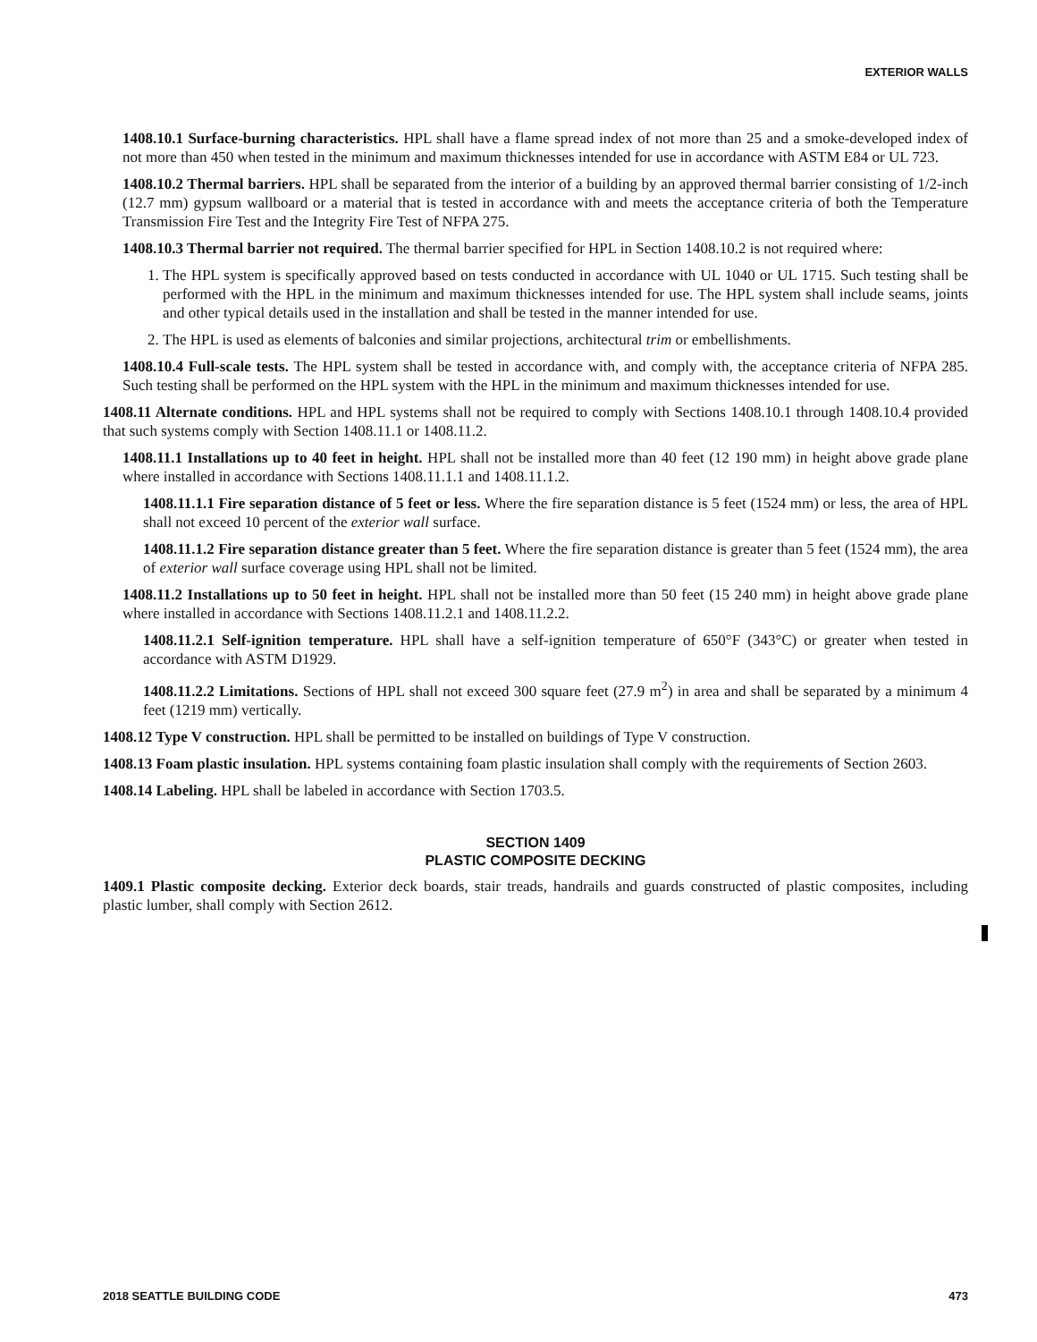EXTERIOR WALLS
1408.10.1 Surface-burning characteristics. HPL shall have a flame spread index of not more than 25 and a smoke-developed index of not more than 450 when tested in the minimum and maximum thicknesses intended for use in accordance with ASTM E84 or UL 723.
1408.10.2 Thermal barriers. HPL shall be separated from the interior of a building by an approved thermal barrier consisting of 1/2-inch (12.7 mm) gypsum wallboard or a material that is tested in accordance with and meets the acceptance criteria of both the Temperature Transmission Fire Test and the Integrity Fire Test of NFPA 275.
1408.10.3 Thermal barrier not required. The thermal barrier specified for HPL in Section 1408.10.2 is not required where:
1. The HPL system is specifically approved based on tests conducted in accordance with UL 1040 or UL 1715. Such testing shall be performed with the HPL in the minimum and maximum thicknesses intended for use. The HPL system shall include seams, joints and other typical details used in the installation and shall be tested in the manner intended for use.
2. The HPL is used as elements of balconies and similar projections, architectural trim or embellishments.
1408.10.4 Full-scale tests. The HPL system shall be tested in accordance with, and comply with, the acceptance criteria of NFPA 285. Such testing shall be performed on the HPL system with the HPL in the minimum and maximum thicknesses intended for use.
1408.11 Alternate conditions. HPL and HPL systems shall not be required to comply with Sections 1408.10.1 through 1408.10.4 provided that such systems comply with Section 1408.11.1 or 1408.11.2.
1408.11.1 Installations up to 40 feet in height. HPL shall not be installed more than 40 feet (12 190 mm) in height above grade plane where installed in accordance with Sections 1408.11.1.1 and 1408.11.1.2.
1408.11.1.1 Fire separation distance of 5 feet or less. Where the fire separation distance is 5 feet (1524 mm) or less, the area of HPL shall not exceed 10 percent of the exterior wall surface.
1408.11.1.2 Fire separation distance greater than 5 feet. Where the fire separation distance is greater than 5 feet (1524 mm), the area of exterior wall surface coverage using HPL shall not be limited.
1408.11.2 Installations up to 50 feet in height. HPL shall not be installed more than 50 feet (15 240 mm) in height above grade plane where installed in accordance with Sections 1408.11.2.1 and 1408.11.2.2.
1408.11.2.1 Self-ignition temperature. HPL shall have a self-ignition temperature of 650°F (343°C) or greater when tested in accordance with ASTM D1929.
1408.11.2.2 Limitations. Sections of HPL shall not exceed 300 square feet (27.9 m<sup>2</sup>) in area and shall be separated by a minimum 4 feet (1219 mm) vertically.
1408.12 Type V construction. HPL shall be permitted to be installed on buildings of Type V construction.
1408.13 Foam plastic insulation. HPL systems containing foam plastic insulation shall comply with the requirements of Section 2603.
1408.14 Labeling. HPL shall be labeled in accordance with Section 1703.5.
SECTION 1409
PLASTIC COMPOSITE DECKING
1409.1 Plastic composite decking. Exterior deck boards, stair treads, handrails and guards constructed of plastic composites, including plastic lumber, shall comply with Section 2612.
2018 SEATTLE BUILDING CODE 473